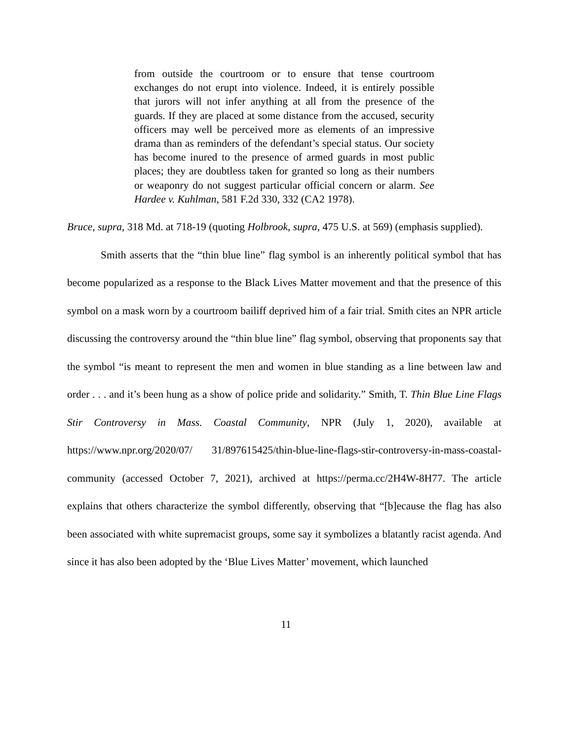from outside the courtroom or to ensure that tense courtroom exchanges do not erupt into violence. Indeed, it is entirely possible that jurors will not infer anything at all from the presence of the guards. If they are placed at some distance from the accused, security officers may well be perceived more as elements of an impressive drama than as reminders of the defendant’s special status. Our society has become inured to the presence of armed guards in most public places; they are doubtless taken for granted so long as their numbers or weaponry do not suggest particular official concern or alarm. See Hardee v. Kuhlman, 581 F.2d 330, 332 (CA2 1978).
Bruce, supra, 318 Md. at 718-19 (quoting Holbrook, supra, 475 U.S. at 569) (emphasis supplied).
Smith asserts that the “thin blue line” flag symbol is an inherently political symbol that has become popularized as a response to the Black Lives Matter movement and that the presence of this symbol on a mask worn by a courtroom bailiff deprived him of a fair trial. Smith cites an NPR article discussing the controversy around the “thin blue line” flag symbol, observing that proponents say that the symbol “is meant to represent the men and women in blue standing as a line between law and order . . . and it’s been hung as a show of police pride and solidarity.” Smith, T. Thin Blue Line Flags Stir Controversy in Mass. Coastal Community, NPR (July 1, 2020), available at https://www.npr.org/2020/07/ 31/897615425/thin-blue-line-flags-stir-controversy-in-mass-coastal-community (accessed October 7, 2021), archived at https://perma.cc/2H4W-8H77. The article explains that others characterize the symbol differently, observing that “[b]ecause the flag has also been associated with white supremacist groups, some say it symbolizes a blatantly racist agenda. And since it has also been adopted by the ‘Blue Lives Matter’ movement, which launched
11